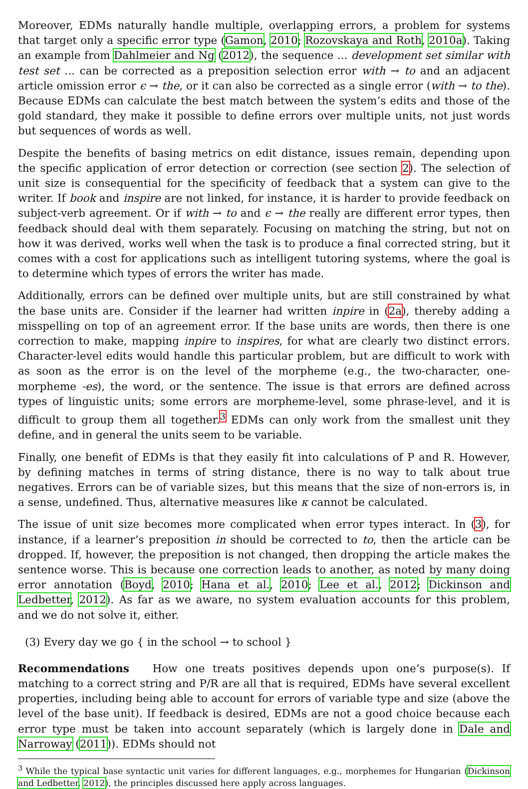Moreover, EDMs naturally handle multiple, overlapping errors, a problem for systems that target only a specific error type (Gamon, 2010; Rozovskaya and Roth, 2010a). Taking an example from Dahlmeier and Ng (2012), the sequence ... development set similar with test set ... can be corrected as a preposition selection error with → to and an adjacent article omission error ϵ → the, or it can also be corrected as a single error (with → to the). Because EDMs can calculate the best match between the system’s edits and those of the gold standard, they make it possible to define errors over multiple units, not just words but sequences of words as well.
Despite the benefits of basing metrics on edit distance, issues remain, depending upon the specific application of error detection or correction (see section 2). The selection of unit size is consequential for the specificity of feedback that a system can give to the writer. If book and inspire are not linked, for instance, it is harder to provide feedback on subject-verb agreement. Or if with → to and ϵ → the really are different error types, then feedback should deal with them separately. Focusing on matching the string, but not on how it was derived, works well when the task is to produce a final corrected string, but it comes with a cost for applications such as intelligent tutoring systems, where the goal is to determine which types of errors the writer has made.
Additionally, errors can be defined over multiple units, but are still constrained by what the base units are. Consider if the learner had written inpire in (2a), thereby adding a misspelling on top of an agreement error. If the base units are words, then there is one correction to make, mapping inpire to inspires, for what are clearly two distinct errors. Character-level edits would handle this particular problem, but are difficult to work with as soon as the error is on the level of the morpheme (e.g., the two-character, one-morpheme -es), the word, or the sentence. The issue is that errors are defined across types of linguistic units; some errors are morpheme-level, some phrase-level, and it is difficult to group them all together.<sup>3</sup> EDMs can only work from the smallest unit they define, and in general the units seem to be variable.
Finally, one benefit of EDMs is that they easily fit into calculations of P and R. However, by defining matches in terms of string distance, there is no way to talk about true negatives. Errors can be of variable sizes, but this means that the size of non-errors is, in a sense, undefined. Thus, alternative measures like κ cannot be calculated.
The issue of unit size becomes more complicated when error types interact. In (3), for instance, if a learner’s preposition in should be corrected to to, then the article can be dropped. If, however, the preposition is not changed, then dropping the article makes the sentence worse. This is because one correction leads to another, as noted by many doing error annotation (Boyd, 2010; Hana et al., 2010; Lee et al., 2012; Dickinson and Ledbetter, 2012). As far as we aware, no system evaluation accounts for this problem, and we do not solve it, either.
(3) Every day we go { in the school → to school }
Recommendations How one treats positives depends upon one’s purpose(s). If matching to a correct string and P/R are all that is required, EDMs have several excellent properties, including being able to account for errors of variable type and size (above the level of the base unit). If feedback is desired, EDMs are not a good choice because each error type must be taken into account separately (which is largely done in Dale and Narroway (2011)). EDMs should not
<sup>3</sup> While the typical base syntactic unit varies for different languages, e.g., morphemes for Hungarian (Dickinson and Ledbetter, 2012), the principles discussed here apply across languages.